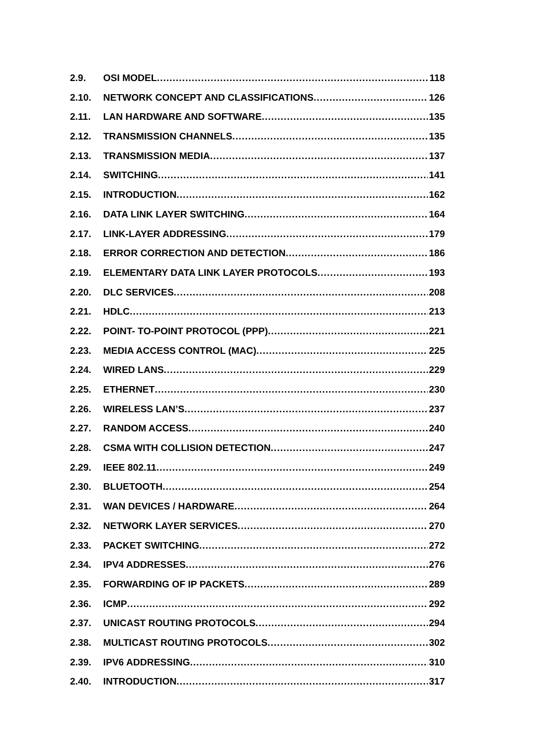2.9. OSI MODEL 118
2.10. NETWORK CONCEPT AND CLASSIFICATIONS 126
2.11. LAN HARDWARE AND SOFTWARE 135
2.12. TRANSMISSION CHANNELS 135
2.13. TRANSMISSION MEDIA 137
2.14. SWITCHING 141
2.15. INTRODUCTION 162
2.16. DATA LINK LAYER SWITCHING 164
2.17. LINK-LAYER ADDRESSING 179
2.18. ERROR CORRECTION AND DETECTION 186
2.19. ELEMENTARY DATA LINK LAYER PROTOCOLS 193
2.20. DLC SERVICES 208
2.21. HDLC 213
2.22. POINT- TO-POINT PROTOCOL (PPP) 221
2.23. MEDIA ACCESS CONTROL (MAC) 225
2.24. WIRED LANS 229
2.25. ETHERNET 230
2.26. WIRELESS LAN’S 237
2.27. RANDOM ACCESS 240
2.28. CSMA WITH COLLISION DETECTION 247
2.29. IEEE 802.11 249
2.30. BLUETOOTH 254
2.31. WAN DEVICES / HARDWARE 264
2.32. NETWORK LAYER SERVICES 270
2.33. PACKET SWITCHING 272
2.34. IPV4 ADDRESSES 276
2.35. FORWARDING OF IP PACKETS 289
2.36. ICMP 292
2.37. UNICAST ROUTING PROTOCOLS 294
2.38. MULTICAST ROUTING PROTOCOLS 302
2.39. IPV6 ADDRESSING 310
2.40. INTRODUCTION 317